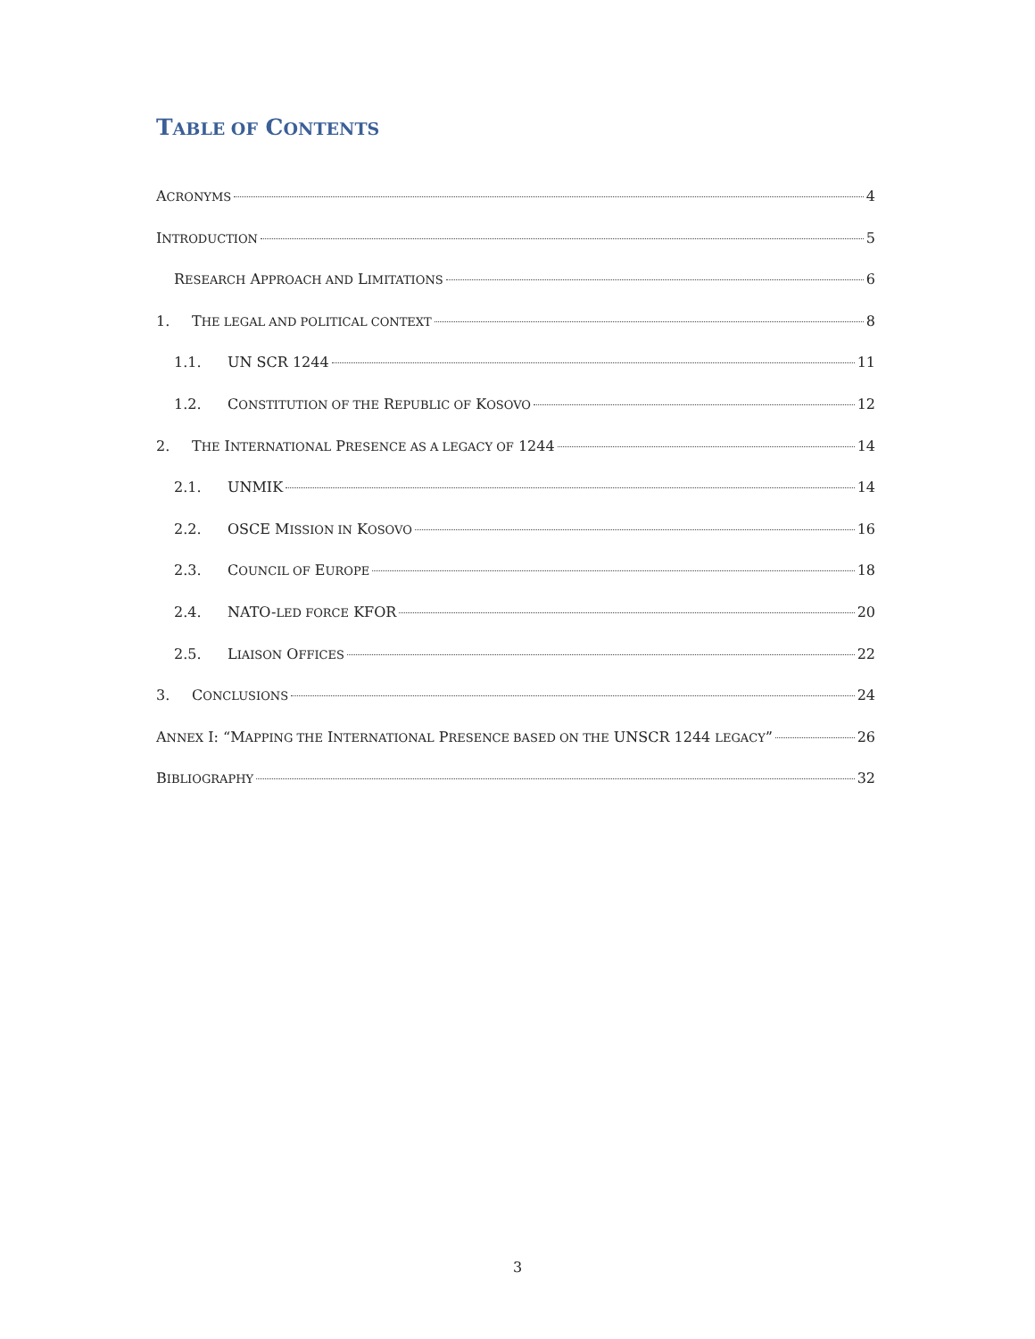TABLE OF CONTENTS
ACRONYMS 4
INTRODUCTION 5
RESEARCH APPROACH AND LIMITATIONS 6
1. THE LEGAL AND POLITICAL CONTEXT 8
1.1. UN SCR 1244 11
1.2. CONSTITUTION OF THE REPUBLIC OF KOSOVO 12
2. THE INTERNATIONAL PRESENCE AS A LEGACY OF 1244 14
2.1. UNMIK 14
2.2. OSCE MISSION IN KOSOVO 16
2.3. COUNCIL OF EUROPE 18
2.4. NATO-LED FORCE KFOR 20
2.5. LIAISON OFFICES 22
3. CONCLUSIONS 24
ANNEX I: “MAPPING THE INTERNATIONAL PRESENCE BASED ON THE UNSCR 1244 LEGACY” 26
BIBLIOGRAPHY 32
3